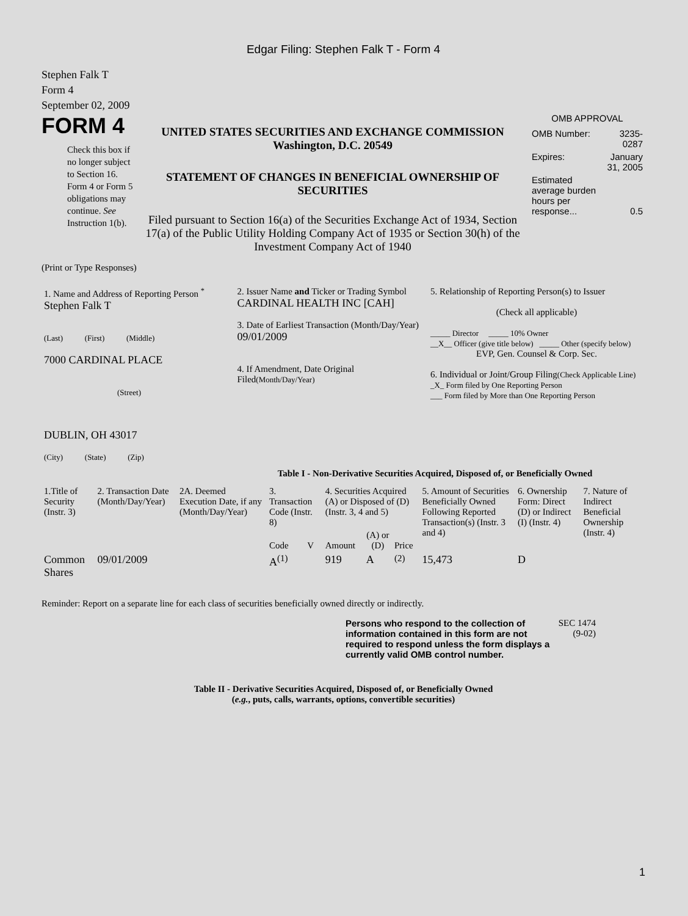Edgar Filing: Stephen Falk T - Form 4
Stephen Falk T
Form 4
September 02, 2009
FORM 4
Check this box if no longer subject to Section 16. Form 4 or Form 5 obligations may continue. See Instruction 1(b).
UNITED STATES SECURITIES AND EXCHANGE COMMISSION
Washington, D.C. 20549
STATEMENT OF CHANGES IN BENEFICIAL OWNERSHIP OF SECURITIES
Filed pursuant to Section 16(a) of the Securities Exchange Act of 1934, Section 17(a) of the Public Utility Holding Company Act of 1935 or Section 30(h) of the Investment Company Act of 1940
OMB APPROVAL
| OMB Number: | 3235-0287 |
| Expires: | January 31, 2005 |
| Estimated average burden hours per response... | 0.5 |
(Print or Type Responses)
| 1. Name and Address of Reporting Person <sup>*</sup> Stephen Falk T (Last) (First) (Middle) 7000 CARDINAL PLACE (Street) DUBLIN, OH 43017 (City) (State) (Zip) | 2. Issuer Name and Ticker or Trading Symbol CARDINAL HEALTH INC [CAH] 3. Date of Earliest Transaction (Month/Day/Year) 09/01/2009 4. If Amendment, Date Original Filed (Month/Day/Year) | 5. Relationship of Reporting Person(s) to Issuer (Check all applicable) _____ Director _____ 10% Owner __X__ Officer (give title below) _____ Other (specify below) EVP, Gen. Counsel & Corp. Sec. 6. Individual or Joint/Group Filing (Check Applicable Line) _X_ Form filed by One Reporting Person ___ Form filed by More than One Reporting Person |
Table I - Non-Derivative Securities Acquired, Disposed of, or Beneficially Owned
| 1.Title of Security (Instr. 3) | 2. Transaction Date (Month/Day/Year) | 2A. Deemed Execution Date, if any (Month/Day/Year) | 3. Transaction Code (Instr. 8) | | 4. Securities Acquired (A) or Disposed of (D) (Instr. 3, 4 and 5) | | | 5. Amount of Securities Beneficially Owned Following Reported Transaction(s) (Instr. 3 and 4) | 6. Ownership Form: Direct (D) or Indirect (I) (Instr. 4) | 7. Nature of Indirect Beneficial Ownership (Instr. 4) |
| --- | --- | --- | --- | --- | --- | --- | --- | --- | --- | --- |
| | | | Code | V | Amount | (A) or (D) | Price | | | |
| Common Shares | 09/01/2009 | | A<sup>(1)</sup> | | 919 | A | <sup>(2)</sup> | 15,473 | D | |
Reminder: Report on a separate line for each class of securities beneficially owned directly or indirectly.
Persons who respond to the collection of information contained in this form are not required to respond unless the form displays a currently valid OMB control number.
SEC 1474 (9-02)
Table II - Derivative Securities Acquired, Disposed of, or Beneficially Owned
(e.g., puts, calls, warrants, options, convertible securities)
1